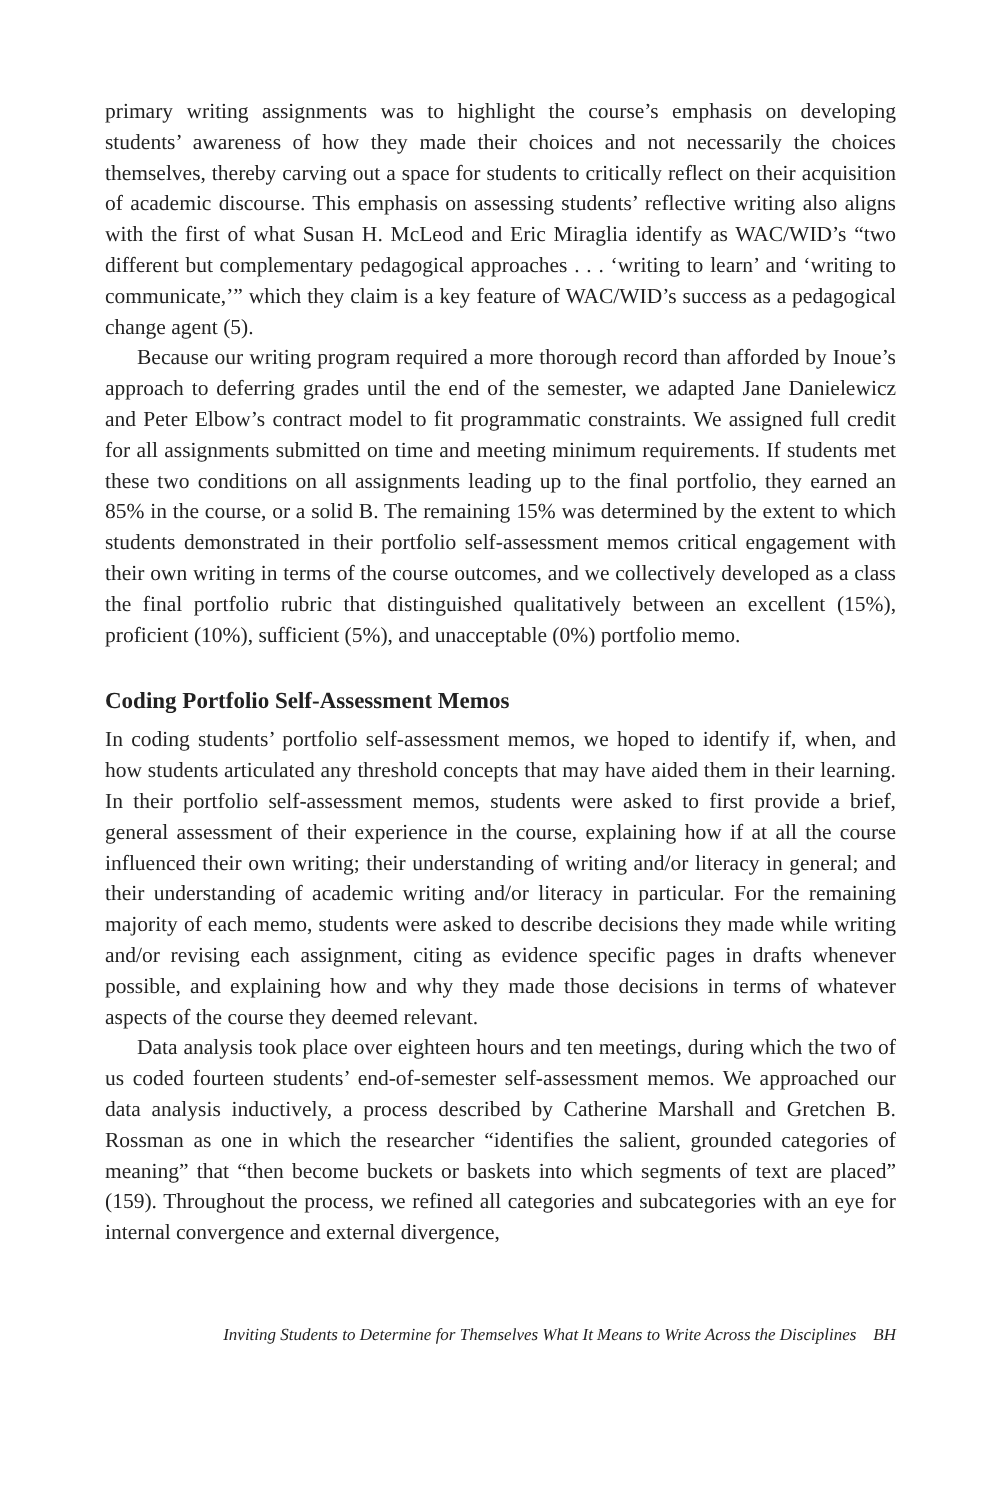primary writing assignments was to highlight the course’s emphasis on developing students’ awareness of how they made their choices and not necessarily the choices themselves, thereby carving out a space for students to critically reflect on their acquisition of academic discourse. This emphasis on assessing students’ reflective writing also aligns with the first of what Susan H. McLeod and Eric Miraglia identify as WAC/WID’s “two different but complementary pedagogical approaches . . . ‘writing to learn’ and ‘writing to communicate,’” which they claim is a key feature of WAC/WID’s success as a pedagogical change agent (5).
Because our writing program required a more thorough record than afforded by Inoue’s approach to deferring grades until the end of the semester, we adapted Jane Danielewicz and Peter Elbow’s contract model to fit programmatic constraints. We assigned full credit for all assignments submitted on time and meeting minimum requirements. If students met these two conditions on all assignments leading up to the final portfolio, they earned an 85% in the course, or a solid B. The remaining 15% was determined by the extent to which students demonstrated in their portfolio self-assessment memos critical engagement with their own writing in terms of the course outcomes, and we collectively developed as a class the final portfolio rubric that distinguished qualitatively between an excellent (15%), proficient (10%), sufficient (5%), and unacceptable (0%) portfolio memo.
Coding Portfolio Self-Assessment Memos
In coding students’ portfolio self-assessment memos, we hoped to identify if, when, and how students articulated any threshold concepts that may have aided them in their learning. In their portfolio self-assessment memos, students were asked to first provide a brief, general assessment of their experience in the course, explaining how if at all the course influenced their own writing; their understanding of writing and/or literacy in general; and their understanding of academic writing and/or literacy in particular. For the remaining majority of each memo, students were asked to describe decisions they made while writing and/or revising each assignment, citing as evidence specific pages in drafts whenever possible, and explaining how and why they made those decisions in terms of whatever aspects of the course they deemed relevant.
Data analysis took place over eighteen hours and ten meetings, during which the two of us coded fourteen students’ end-of-semester self-assessment memos. We approached our data analysis inductively, a process described by Catherine Marshall and Gretchen B. Rossman as one in which the researcher “identifies the salient, grounded categories of meaning” that “then become buckets or baskets into which segments of text are placed” (159). Throughout the process, we refined all categories and subcategories with an eye for internal convergence and external divergence,
Inviting Students to Determine for Themselves What It Means to Write Across the Disciplines BH